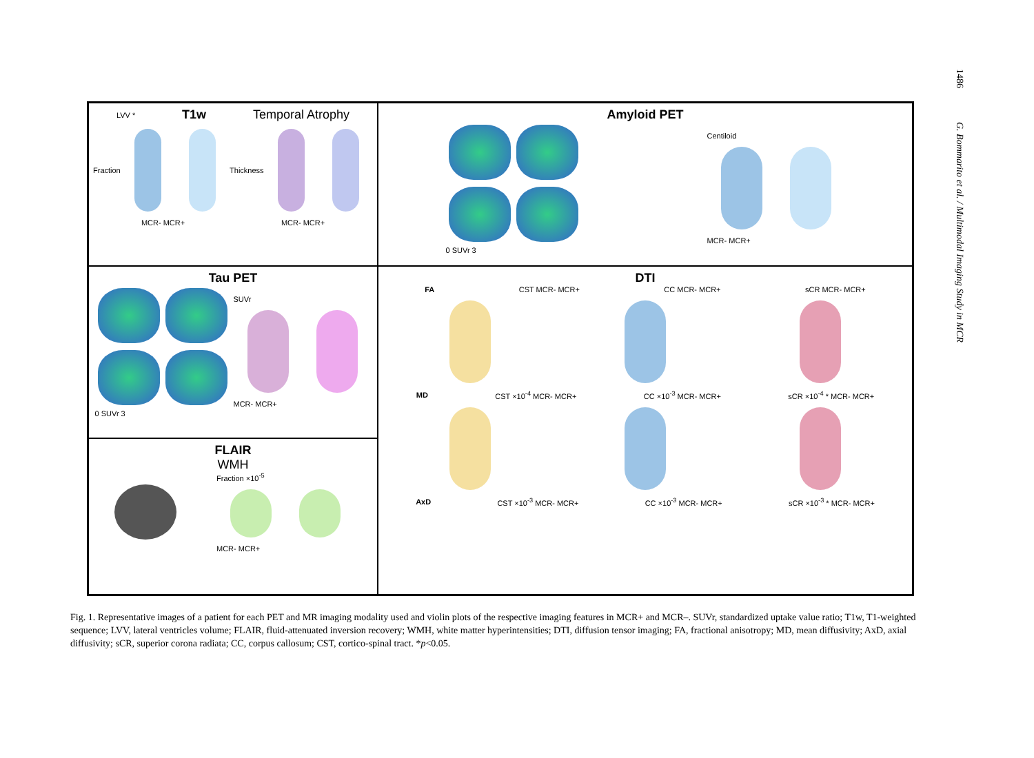1486 G. Bommarito et al. / Multimodal Imaging Study in MCR
Amyloid PET
0 SUVr 3
Centiloid
MCR- MCR+
LVV * T1w Temporal Atrophy
Fraction Thickness
MCR- MCR+ MCR- MCR+
Tau PET
0 SUVr 3
SUVr
MCR- MCR+
DTI
FA CST MCR- MCR+ CC MCR- MCR+ sCR MCR- MCR+
MD CST ×10<sup>-4</sup> MCR- MCR+ CC ×10<sup>-3</sup> MCR- MCR+ sCR ×10<sup>-4</sup> * MCR- MCR+
AxD CST ×10<sup>-3</sup> MCR- MCR+ CC ×10<sup>-3</sup> MCR- MCR+ sCR ×10<sup>-3</sup> * MCR- MCR+
FLAIR
WMH
Fraction ×10<sup>-5</sup>
MCR- MCR+
Fig. 1. Representative images of a patient for each PET and MR imaging modality used and violin plots of the respective imaging features in MCR+ and MCR–. SUVr, standardized uptake value ratio; T1w, T1-weighted sequence; LVV, lateral ventricles volume; FLAIR, fluid-attenuated inversion recovery; WMH, white matter hyperintensities; DTI, diffusion tensor imaging; FA, fractional anisotropy; MD, mean diffusivity; AxD, axial diffusivity; sCR, superior corona radiata; CC, corpus callosum; CST, cortico-spinal tract. *p<0.05.